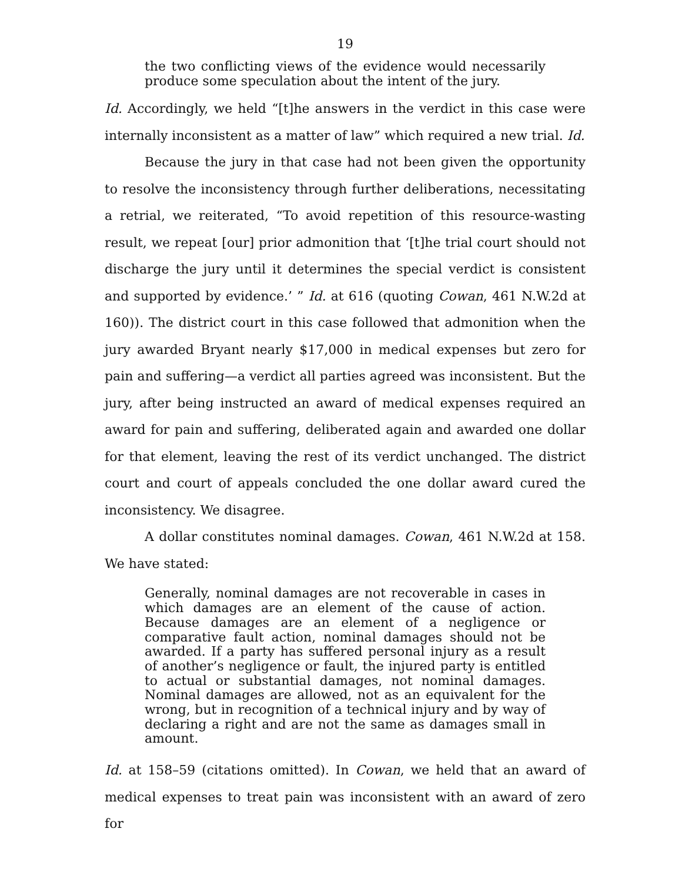19
the two conflicting views of the evidence would necessarily produce some speculation about the intent of the jury.
Id. Accordingly, we held “[t]he answers in the verdict in this case were internally inconsistent as a matter of law” which required a new trial. Id.
Because the jury in that case had not been given the opportunity to resolve the inconsistency through further deliberations, necessitating a retrial, we reiterated, “To avoid repetition of this resource-wasting result, we repeat [our] prior admonition that ‘[t]he trial court should not discharge the jury until it determines the special verdict is consistent and supported by evidence.’ ” Id. at 616 (quoting Cowan, 461 N.W.2d at 160)). The district court in this case followed that admonition when the jury awarded Bryant nearly $17,000 in medical expenses but zero for pain and suffering—a verdict all parties agreed was inconsistent. But the jury, after being instructed an award of medical expenses required an award for pain and suffering, deliberated again and awarded one dollar for that element, leaving the rest of its verdict unchanged. The district court and court of appeals concluded the one dollar award cured the inconsistency. We disagree.
A dollar constitutes nominal damages. Cowan, 461 N.W.2d at 158. We have stated:
Generally, nominal damages are not recoverable in cases in which damages are an element of the cause of action. Because damages are an element of a negligence or comparative fault action, nominal damages should not be awarded. If a party has suffered personal injury as a result of another’s negligence or fault, the injured party is entitled to actual or substantial damages, not nominal damages. Nominal damages are allowed, not as an equivalent for the wrong, but in recognition of a technical injury and by way of declaring a right and are not the same as damages small in amount.
Id. at 158–59 (citations omitted). In Cowan, we held that an award of medical expenses to treat pain was inconsistent with an award of zero for